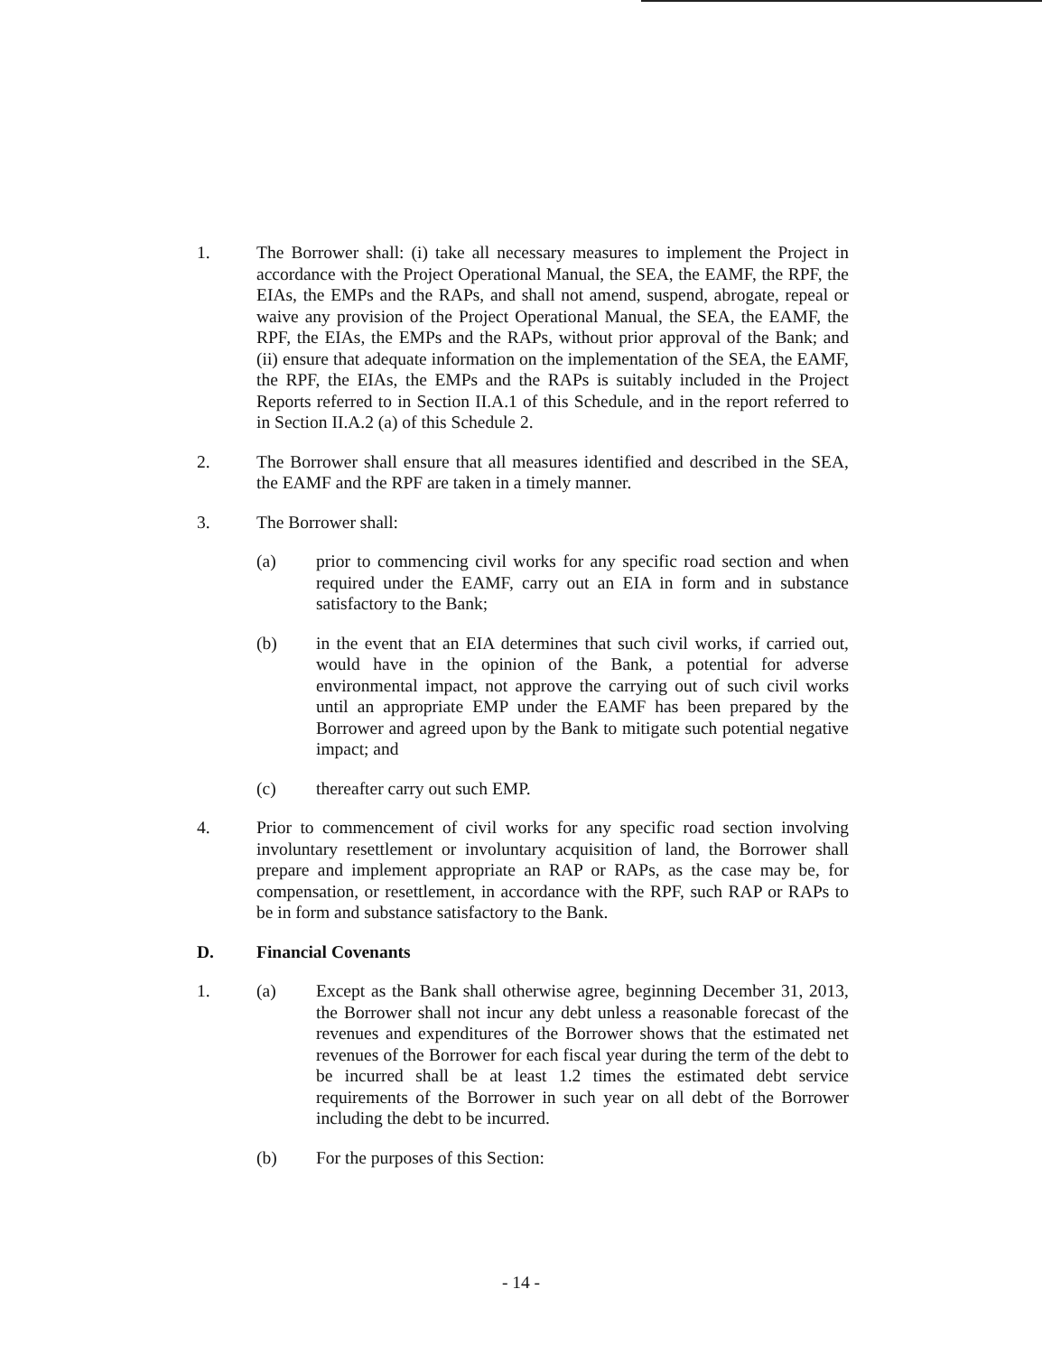1. The Borrower shall: (i) take all necessary measures to implement the Project in accordance with the Project Operational Manual, the SEA, the EAMF, the RPF, the EIAs, the EMPs and the RAPs, and shall not amend, suspend, abrogate, repeal or waive any provision of the Project Operational Manual, the SEA, the EAMF, the RPF, the EIAs, the EMPs and the RAPs, without prior approval of the Bank; and (ii) ensure that adequate information on the implementation of the SEA, the EAMF, the RPF, the EIAs, the EMPs and the RAPs is suitably included in the Project Reports referred to in Section II.A.1 of this Schedule, and in the report referred to in Section II.A.2 (a) of this Schedule 2.
2. The Borrower shall ensure that all measures identified and described in the SEA, the EAMF and the RPF are taken in a timely manner.
3. The Borrower shall:
(a) prior to commencing civil works for any specific road section and when required under the EAMF, carry out an EIA in form and in substance satisfactory to the Bank;
(b) in the event that an EIA determines that such civil works, if carried out, would have in the opinion of the Bank, a potential for adverse environmental impact, not approve the carrying out of such civil works until an appropriate EMP under the EAMF has been prepared by the Borrower and agreed upon by the Bank to mitigate such potential negative impact; and
(c) thereafter carry out such EMP.
4. Prior to commencement of civil works for any specific road section involving involuntary resettlement or involuntary acquisition of land, the Borrower shall prepare and implement appropriate an RAP or RAPs, as the case may be, for compensation, or resettlement, in accordance with the RPF, such RAP or RAPs to be in form and substance satisfactory to the Bank.
D. Financial Covenants
1. (a) Except as the Bank shall otherwise agree, beginning December 31, 2013, the Borrower shall not incur any debt unless a reasonable forecast of the revenues and expenditures of the Borrower shows that the estimated net revenues of the Borrower for each fiscal year during the term of the debt to be incurred shall be at least 1.2 times the estimated debt service requirements of the Borrower in such year on all debt of the Borrower including the debt to be incurred.
(b) For the purposes of this Section:
- 14 -